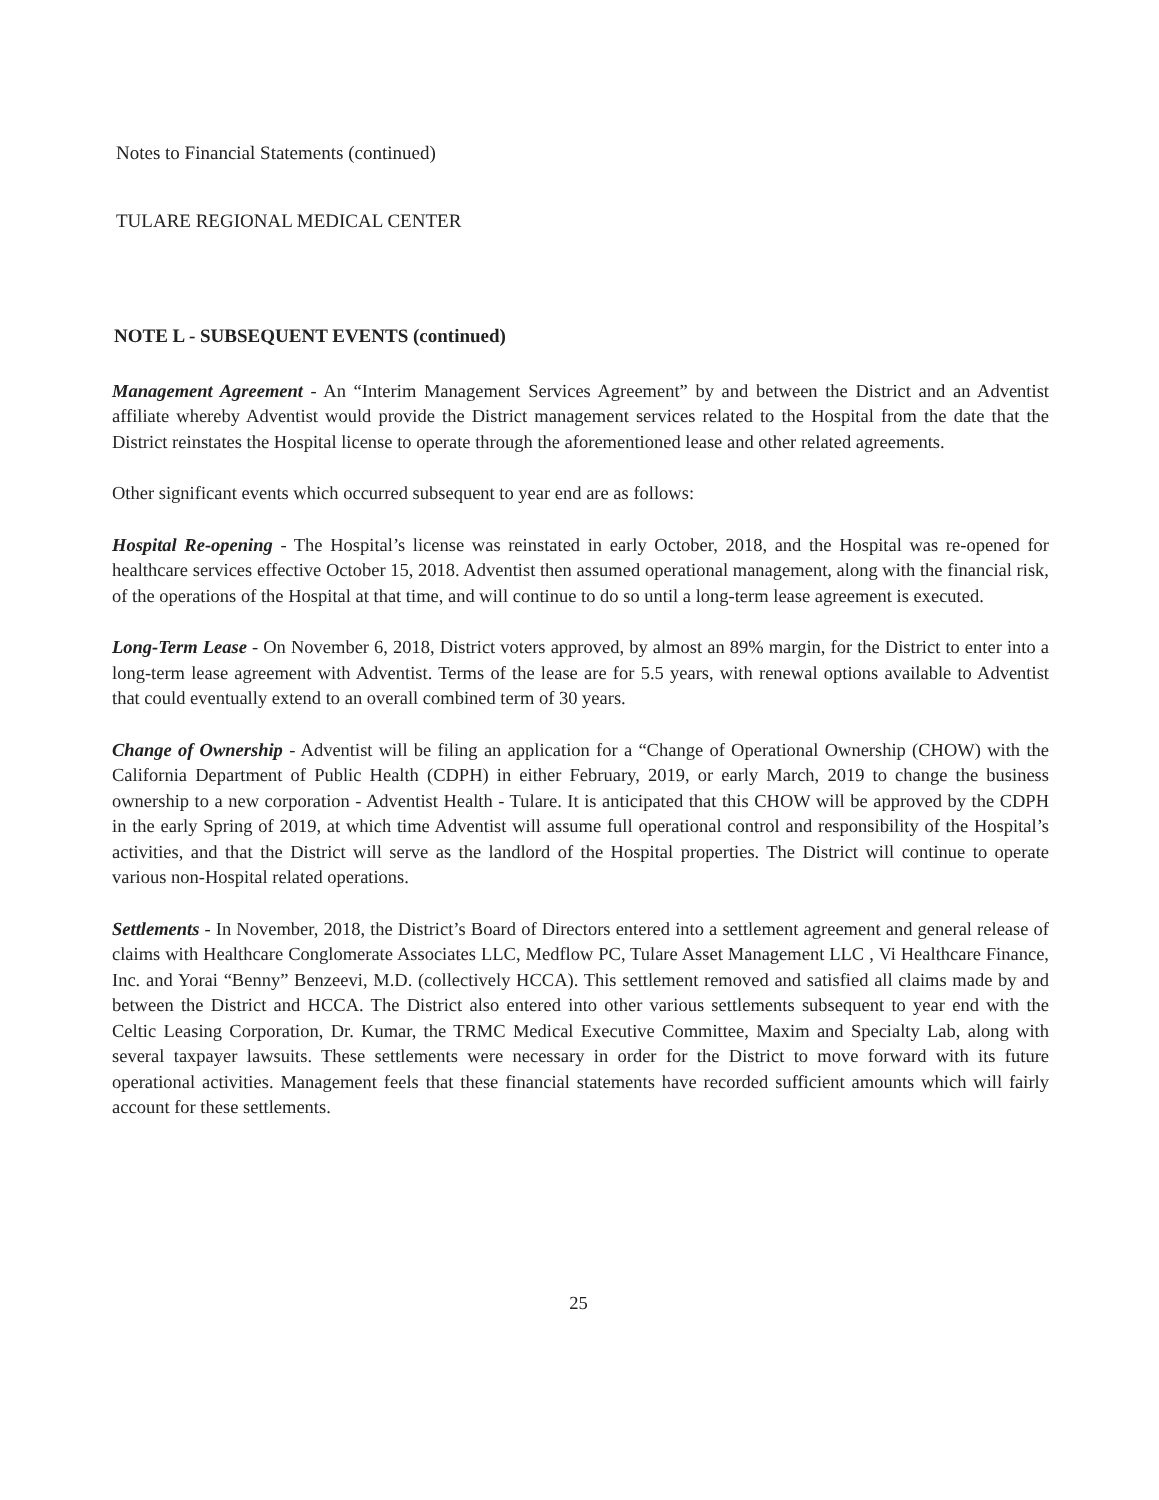Notes to Financial Statements (continued)
TULARE REGIONAL MEDICAL CENTER
NOTE L - SUBSEQUENT EVENTS (continued)
Management Agreement - An “Interim Management Services Agreement” by and between the District and an Adventist affiliate whereby Adventist would provide the District management services related to the Hospital from the date that the District reinstates the Hospital license to operate through the aforementioned lease and other related agreements.
Other significant events which occurred subsequent to year end are as follows:
Hospital Re-opening - The Hospital’s license was reinstated in early October, 2018, and the Hospital was re-opened for healthcare services effective October 15, 2018. Adventist then assumed operational management, along with the financial risk, of the operations of the Hospital at that time, and will continue to do so until a long-term lease agreement is executed.
Long-Term Lease - On November 6, 2018, District voters approved, by almost an 89% margin, for the District to enter into a long-term lease agreement with Adventist. Terms of the lease are for 5.5 years, with renewal options available to Adventist that could eventually extend to an overall combined term of 30 years.
Change of Ownership - Adventist will be filing an application for a “Change of Operational Ownership (CHOW) with the California Department of Public Health (CDPH) in either February, 2019, or early March, 2019 to change the business ownership to a new corporation - Adventist Health - Tulare. It is anticipated that this CHOW will be approved by the CDPH in the early Spring of 2019, at which time Adventist will assume full operational control and responsibility of the Hospital’s activities, and that the District will serve as the landlord of the Hospital properties. The District will continue to operate various non-Hospital related operations.
Settlements - In November, 2018, the District’s Board of Directors entered into a settlement agreement and general release of claims with Healthcare Conglomerate Associates LLC, Medflow PC, Tulare Asset Management LLC , Vi Healthcare Finance, Inc. and Yorai “Benny” Benzeevi, M.D. (collectively HCCA). This settlement removed and satisfied all claims made by and between the District and HCCA. The District also entered into other various settlements subsequent to year end with the Celtic Leasing Corporation, Dr. Kumar, the TRMC Medical Executive Committee, Maxim and Specialty Lab, along with several taxpayer lawsuits. These settlements were necessary in order for the District to move forward with its future operational activities. Management feels that these financial statements have recorded sufficient amounts which will fairly account for these settlements.
25